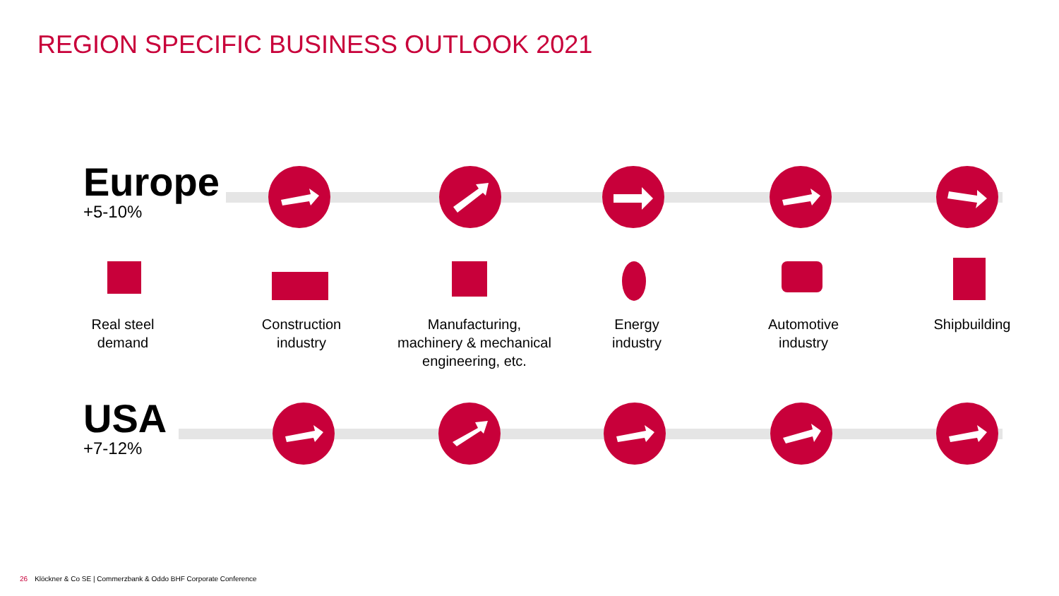REGION SPECIFIC BUSINESS OUTLOOK 2021
Europe
+5-10%
Real steel
demand
Construction
industry
Manufacturing,
machinery & mechanical
engineering, etc.
Energy
industry
Automotive
industry
Shipbuilding
USA
+7-12%
26 Klöckner & Co SE | Commerzbank & Oddo BHF Corporate Conference